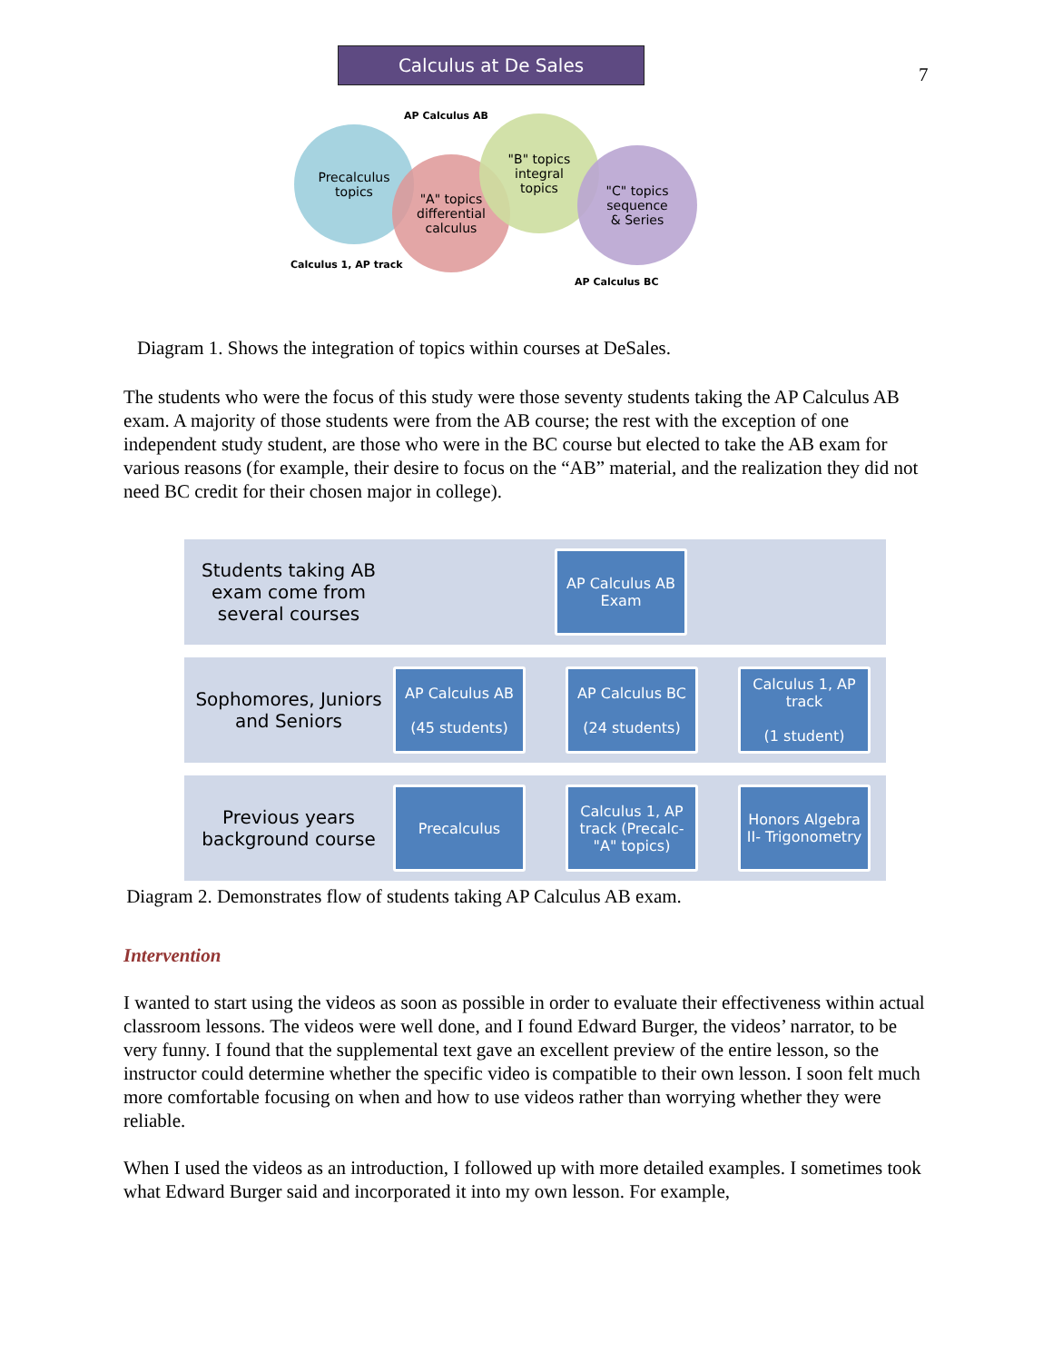7
Calculus at De Sales
AP Calculus AB
Precalculus
topics
"A" topics
differential
calculus
"B" topics
integral
topics
"C" topics
sequence
& Series
Calculus 1, AP track
AP Calculus BC
Diagram 1. Shows the integration of topics within courses at DeSales.
The students who were the focus of this study were those seventy students taking the AP Calculus AB exam. A majority of those students were from the AB course; the rest with the exception of one independent study student, are those who were in the BC course but elected to take the AB exam for various reasons (for example, their desire to focus on the “AB” material, and the realization they did not need BC credit for their chosen major in college).
Students taking AB exam come from several courses
AP Calculus AB Exam
Sophomores, Juniors and Seniors
AP Calculus AB
(45 students)
AP Calculus BC
(24 students)
Calculus 1, AP track
(1 student)
Previous years background course
Precalculus
Calculus 1, AP track (Precalc- "A" topics)
Honors Algebra II- Trigonometry
Diagram 2. Demonstrates flow of students taking AP Calculus AB exam.
Intervention
I wanted to start using the videos as soon as possible in order to evaluate their effectiveness within actual classroom lessons. The videos were well done, and I found Edward Burger, the videos’ narrator, to be very funny. I found that the supplemental text gave an excellent preview of the entire lesson, so the instructor could determine whether the specific video is compatible to their own lesson. I soon felt much more comfortable focusing on when and how to use videos rather than worrying whether they were reliable.
When I used the videos as an introduction, I followed up with more detailed examples. I sometimes took what Edward Burger said and incorporated it into my own lesson. For example,